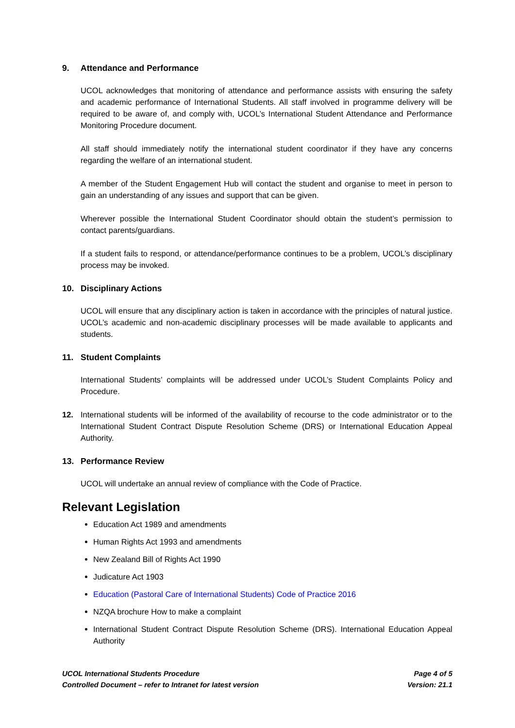9. Attendance and Performance
UCOL acknowledges that monitoring of attendance and performance assists with ensuring the safety and academic performance of International Students. All staff involved in programme delivery will be required to be aware of, and comply with, UCOL’s International Student Attendance and Performance Monitoring Procedure document.
All staff should immediately notify the international student coordinator if they have any concerns regarding the welfare of an international student.
A member of the Student Engagement Hub will contact the student and organise to meet in person to gain an understanding of any issues and support that can be given.
Wherever possible the International Student Coordinator should obtain the student’s permission to contact parents/guardians.
If a student fails to respond, or attendance/performance continues to be a problem, UCOL’s disciplinary process may be invoked.
10. Disciplinary Actions
UCOL will ensure that any disciplinary action is taken in accordance with the principles of natural justice. UCOL’s academic and non-academic disciplinary processes will be made available to applicants and students.
11. Student Complaints
International Students’ complaints will be addressed under UCOL’s Student Complaints Policy and Procedure.
12. International students will be informed of the availability of recourse to the code administrator or to the International Student Contract Dispute Resolution Scheme (DRS) or International Education Appeal Authority.
13. Performance Review
UCOL will undertake an annual review of compliance with the Code of Practice.
Relevant Legislation
Education Act 1989 and amendments
Human Rights Act 1993 and amendments
New Zealand Bill of Rights Act 1990
Judicature Act 1903
Education (Pastoral Care of International Students) Code of Practice 2016
NZQA brochure How to make a complaint
International Student Contract Dispute Resolution Scheme (DRS). International Education Appeal Authority
UCOL International Students Procedure
Controlled Document – refer to Intranet for latest version
Page 4 of 5
Version: 21.1